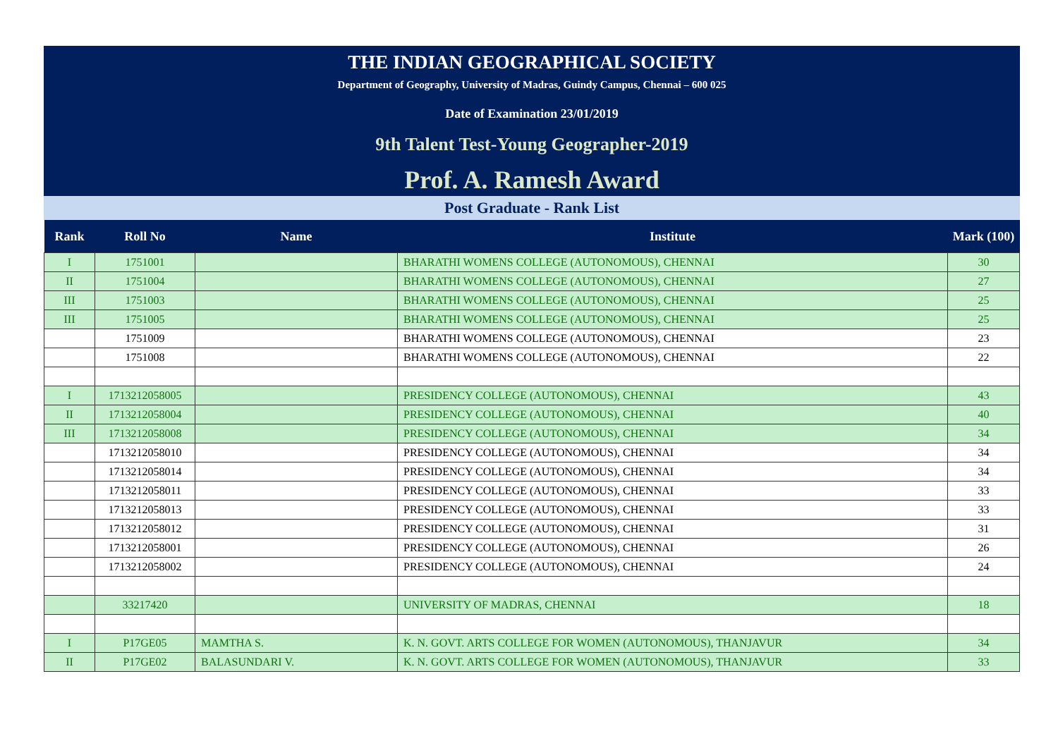THE INDIAN GEOGRAPHICAL SOCIETY
Department of Geography, University of Madras, Guindy Campus, Chennai – 600 025
Date of Examination 23/01/2019
9th Talent Test-Young Geographer-2019
Prof. A. Ramesh Award
Post Graduate - Rank List
| Rank | Roll No | Name | Institute | Mark (100) |
| --- | --- | --- | --- | --- |
| I | 1751001 | | BHARATHI WOMENS COLLEGE (AUTONOMOUS), CHENNAI | 30 |
| II | 1751004 | | BHARATHI WOMENS COLLEGE (AUTONOMOUS), CHENNAI | 27 |
| III | 1751003 | | BHARATHI WOMENS COLLEGE (AUTONOMOUS), CHENNAI | 25 |
| III | 1751005 | | BHARATHI WOMENS COLLEGE (AUTONOMOUS), CHENNAI | 25 |
| | 1751009 | | BHARATHI WOMENS COLLEGE (AUTONOMOUS), CHENNAI | 23 |
| | 1751008 | | BHARATHI WOMENS COLLEGE (AUTONOMOUS), CHENNAI | 22 |
| I | 1713212058005 | | PRESIDENCY COLLEGE (AUTONOMOUS), CHENNAI | 43 |
| II | 1713212058004 | | PRESIDENCY COLLEGE (AUTONOMOUS), CHENNAI | 40 |
| III | 1713212058008 | | PRESIDENCY COLLEGE (AUTONOMOUS), CHENNAI | 34 |
| | 1713212058010 | | PRESIDENCY COLLEGE (AUTONOMOUS), CHENNAI | 34 |
| | 1713212058014 | | PRESIDENCY COLLEGE (AUTONOMOUS), CHENNAI | 34 |
| | 1713212058011 | | PRESIDENCY COLLEGE (AUTONOMOUS), CHENNAI | 33 |
| | 1713212058013 | | PRESIDENCY COLLEGE (AUTONOMOUS), CHENNAI | 33 |
| | 1713212058012 | | PRESIDENCY COLLEGE (AUTONOMOUS), CHENNAI | 31 |
| | 1713212058001 | | PRESIDENCY COLLEGE (AUTONOMOUS), CHENNAI | 26 |
| | 1713212058002 | | PRESIDENCY COLLEGE (AUTONOMOUS), CHENNAI | 24 |
| | 33217420 | | UNIVERSITY OF MADRAS, CHENNAI | 18 |
| I | P17GE05 | MAMTHA S. | K. N. GOVT. ARTS COLLEGE FOR WOMEN (AUTONOMOUS), THANJAVUR | 34 |
| II | P17GE02 | BALASUNDARI V. | K. N. GOVT. ARTS COLLEGE FOR WOMEN (AUTONOMOUS), THANJAVUR | 33 |